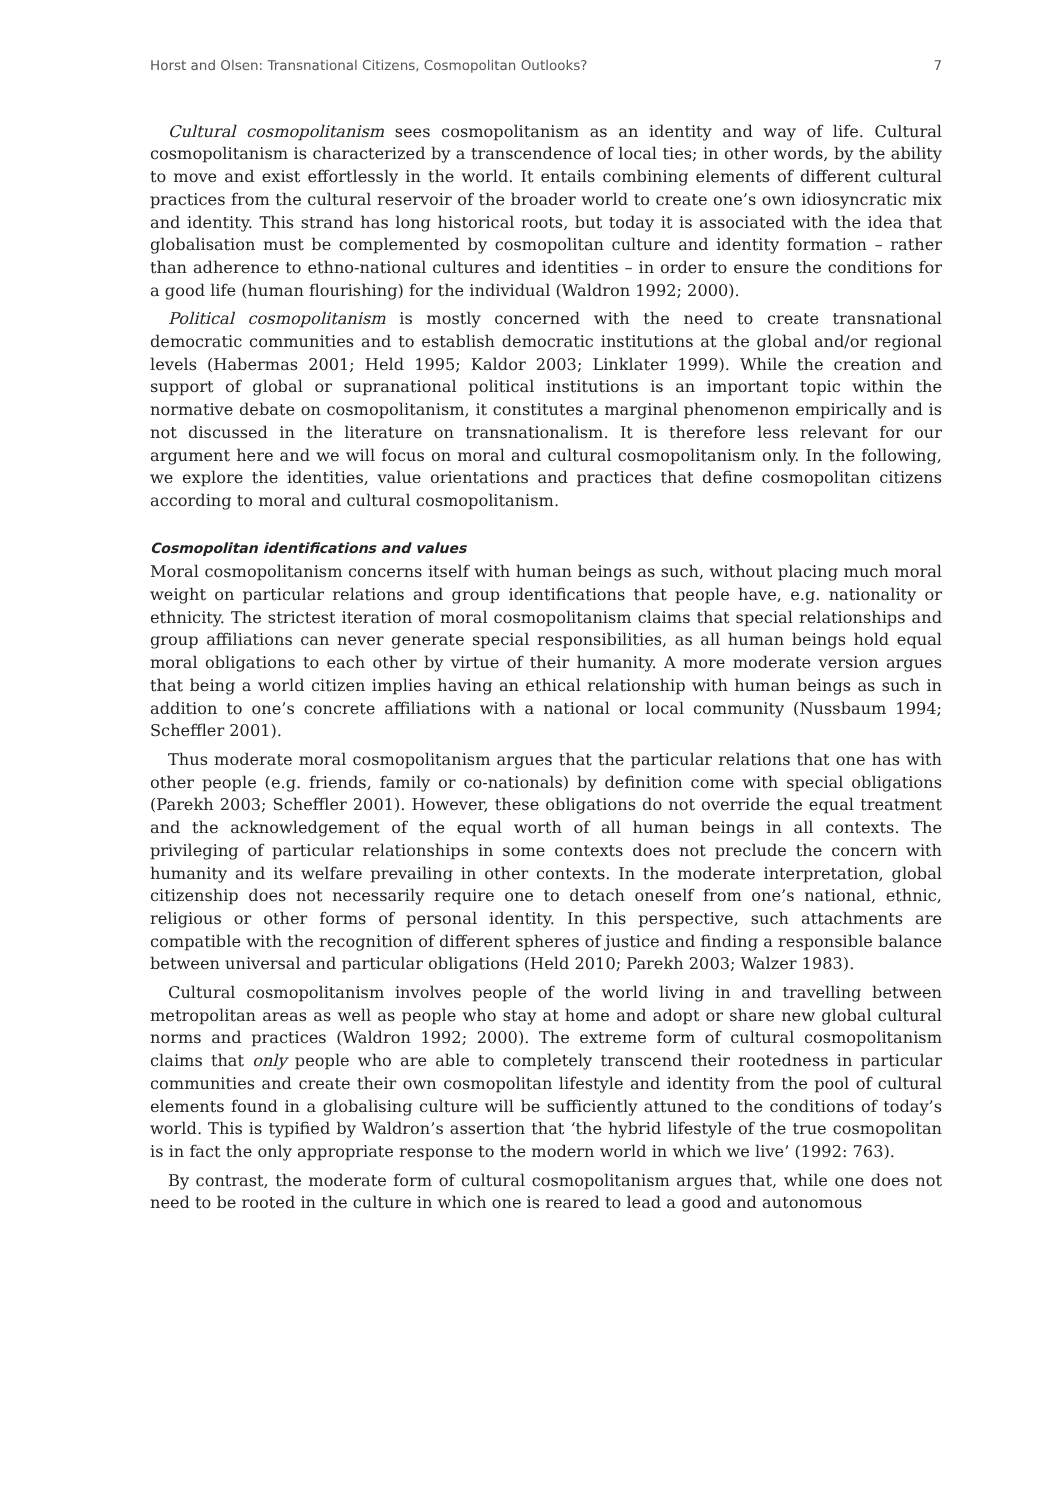Horst and Olsen: Transnational Citizens, Cosmopolitan Outlooks? 7
Cultural cosmopolitanism sees cosmopolitanism as an identity and way of life. Cultural cosmopolitanism is characterized by a transcendence of local ties; in other words, by the ability to move and exist effortlessly in the world. It entails combining elements of different cultural practices from the cultural reservoir of the broader world to create one’s own idiosyncratic mix and identity. This strand has long historical roots, but today it is associated with the idea that globalisation must be complemented by cosmopolitan culture and identity formation – rather than adherence to ethno-national cultures and identities – in order to ensure the conditions for a good life (human flourishing) for the individual (Waldron 1992; 2000).
Political cosmopolitanism is mostly concerned with the need to create transnational democratic communities and to establish democratic institutions at the global and/or regional levels (Habermas 2001; Held 1995; Kaldor 2003; Linklater 1999). While the creation and support of global or supranational political institutions is an important topic within the normative debate on cosmopolitanism, it constitutes a marginal phenomenon empirically and is not discussed in the literature on transnationalism. It is therefore less relevant for our argument here and we will focus on moral and cultural cosmopolitanism only. In the following, we explore the identities, value orientations and practices that define cosmopolitan citizens according to moral and cultural cosmopolitanism.
Cosmopolitan identifications and values
Moral cosmopolitanism concerns itself with human beings as such, without placing much moral weight on particular relations and group identifications that people have, e.g. nationality or ethnicity. The strictest iteration of moral cosmopolitanism claims that special relationships and group affiliations can never generate special responsibilities, as all human beings hold equal moral obligations to each other by virtue of their humanity. A more moderate version argues that being a world citizen implies having an ethical relationship with human beings as such in addition to one’s concrete affiliations with a national or local community (Nussbaum 1994; Scheffler 2001).
Thus moderate moral cosmopolitanism argues that the particular relations that one has with other people (e.g. friends, family or co-nationals) by definition come with special obligations (Parekh 2003; Scheffler 2001). However, these obligations do not override the equal treatment and the acknowledgement of the equal worth of all human beings in all contexts. The privileging of particular relationships in some contexts does not preclude the concern with humanity and its welfare prevailing in other contexts. In the moderate interpretation, global citizenship does not necessarily require one to detach oneself from one’s national, ethnic, religious or other forms of personal identity. In this perspective, such attachments are compatible with the recognition of different spheres of justice and finding a responsible balance between universal and particular obligations (Held 2010; Parekh 2003; Walzer 1983).
Cultural cosmopolitanism involves people of the world living in and travelling between metropolitan areas as well as people who stay at home and adopt or share new global cultural norms and practices (Waldron 1992; 2000). The extreme form of cultural cosmopolitanism claims that only people who are able to completely transcend their rootedness in particular communities and create their own cosmopolitan lifestyle and identity from the pool of cultural elements found in a globalising culture will be sufficiently attuned to the conditions of today’s world. This is typified by Waldron’s assertion that ‘the hybrid lifestyle of the true cosmopolitan is in fact the only appropriate response to the modern world in which we live’ (1992: 763).
By contrast, the moderate form of cultural cosmopolitanism argues that, while one does not need to be rooted in the culture in which one is reared to lead a good and autonomous